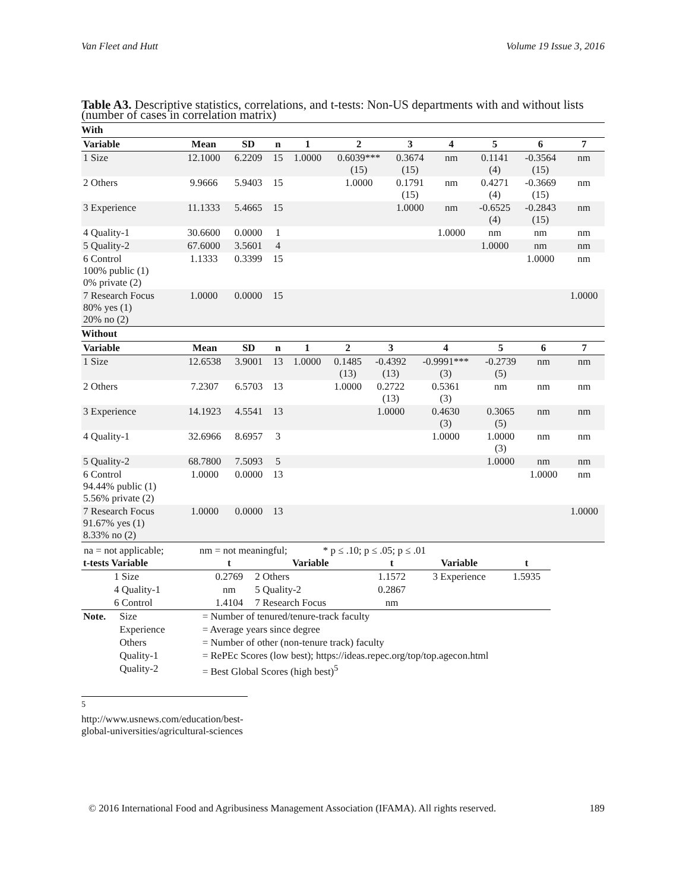Van Fleet and Hutt Volume 19 Issue 3, 2016
Table A3. Descriptive statistics, correlations, and t-tests: Non-US departments with and without lists (number of cases in correlation matrix)
With
| Variable | Mean | SD | n | 1 | 2 | 3 | 4 | 5 | 6 | 7 |
| --- | --- | --- | --- | --- | --- | --- | --- | --- | --- | --- |
| 1 Size | 12.1000 | 6.2209 | 15 | 1.0000 | 0.6039*** (15) | 0.3674 (15) | nm | 0.1141 (4) | -0.3564 (15) | nm |
| 2 Others | 9.9666 | 5.9403 | 15 | | 1.0000 | 0.1791 (15) | nm | 0.4271 (4) | -0.3669 (15) | nm |
| 3 Experience | 11.1333 | 5.4665 | 15 | | | 1.0000 | nm | -0.6525 (4) | -0.2843 (15) | nm |
| 4 Quality-1 | 30.6600 | 0.0000 | 1 | | | | 1.0000 | nm | nm | nm |
| 5 Quality-2 | 67.6000 | 3.5601 | 4 | | | | | 1.0000 | nm | nm |
| 6 Control 100% public (1) 0% private (2) | 1.1333 | 0.3399 | 15 | | | | | | 1.0000 | nm |
| 7 Research Focus 80% yes (1) 20% no (2) | 1.0000 | 0.0000 | 15 | | | | | | | 1.0000 |
Without
| Variable | Mean | SD | n | 1 | 2 | 3 | 4 | 5 | 6 | 7 |
| --- | --- | --- | --- | --- | --- | --- | --- | --- | --- | --- |
| 1 Size | 12.6538 | 3.9001 | 13 | 1.0000 | 0.1485 (13) | -0.4392 (13) | -0.9991*** (3) | -0.2739 (5) | nm | nm |
| 2 Others | 7.2307 | 6.5703 | 13 | | 1.0000 | 0.2722 (13) | 0.5361 (3) | nm | nm | nm |
| 3 Experience | 14.1923 | 4.5541 | 13 | | | 1.0000 | 0.4630 (3) | 0.3065 (5) | nm | nm |
| 4 Quality-1 | 32.6966 | 8.6957 | 3 | | | | 1.0000 | 1.0000 (3) | nm | nm |
| 5 Quality-2 | 68.7800 | 7.5093 | 5 | | | | | 1.0000 | nm | nm |
| 6 Control 94.44% public (1) 5.56% private (2) | 1.0000 | 0.0000 | 13 | | | | | | 1.0000 | nm |
| 7 Research Focus 91.67% yes (1) 8.33% no (2) | 1.0000 | 0.0000 | 13 | | | | | | | 1.0000 |
na = not applicable; nm = not meaningful; * p ≤ .10; p ≤ .05; p ≤ .01
| t-tests Variable | t | Variable | t | Variable | t |
| --- | --- | --- | --- | --- | --- |
| 1 Size | 0.2769 | 2 Others | 1.1572 | 3 Experience | 1.5935 |
| 4 Quality-1 | nm | 5 Quality-2 | 0.2867 | | |
| 6 Control | 1.4104 | 7 Research Focus | nm | | |
| Note. | Size | = Number of tenured/tenure-track faculty |
| | Experience | = Average years since degree |
| | Others | = Number of other (non-tenure track) faculty |
| | Quality-1 | = RePEc Scores (low best); https://ideas.repec.org/top/top.agecon.html |
| | Quality-2 | = Best Global Scores (high best)<sup>5</sup> |
<sup>5</sup> http://www.usnews.com/education/best-global-universities/agricultural-sciences
© 2016 International Food and Agribusiness Management Association (IFAMA). All rights reserved. 189